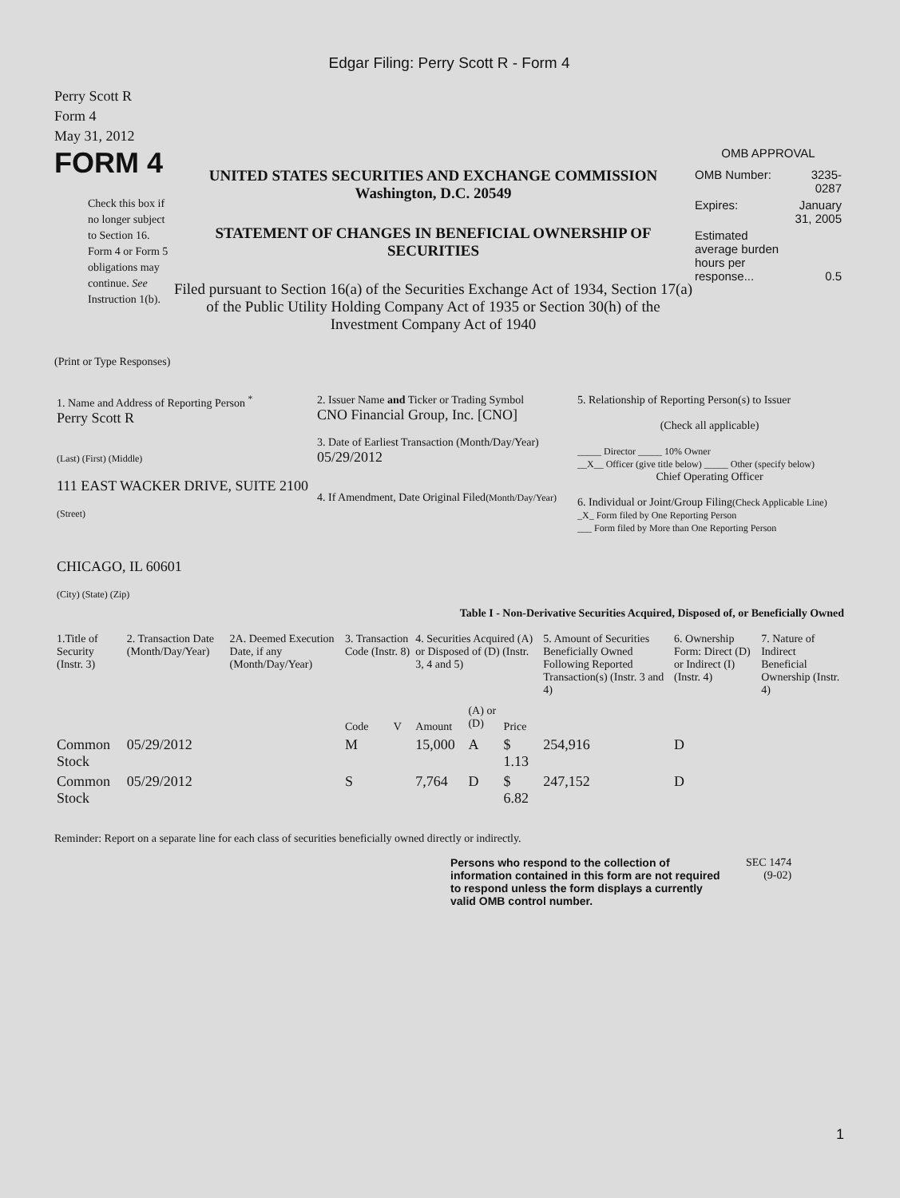Edgar Filing: Perry Scott R - Form 4
Perry Scott R
Form 4
May 31, 2012
FORM 4
Check this box if no longer subject to Section 16. Form 4 or Form 5 obligations may continue. See Instruction 1(b).
UNITED STATES SECURITIES AND EXCHANGE COMMISSION
Washington, D.C. 20549
STATEMENT OF CHANGES IN BENEFICIAL OWNERSHIP OF SECURITIES
Filed pursuant to Section 16(a) of the Securities Exchange Act of 1934, Section 17(a) of the Public Utility Holding Company Act of 1935 or Section 30(h) of the Investment Company Act of 1940
OMB APPROVAL
| OMB Number: | 3235-0287 |
| Expires: | January 31, 2005 |
| Estimated average burden hours per response... | 0.5 |
(Print or Type Responses)
| 1. Name and Address of Reporting Person <sup>*</sup> Perry Scott R (Last) (First) (Middle) 111 EAST WACKER DRIVE, SUITE 2100 (Street) CHICAGO, IL 60601 (City) (State) (Zip) | 2. Issuer Name and Ticker or Trading Symbol CNO Financial Group, Inc. [CNO] 3. Date of Earliest Transaction (Month/Day/Year) 05/29/2012 4. If Amendment, Date Original Filed (Month/Day/Year) | 5. Relationship of Reporting Person(s) to Issuer (Check all applicable) _____ Director _____ 10% Owner __X__ Officer (give title below) _____ Other (specify below) Chief Operating Officer 6. Individual or Joint/Group Filing (Check Applicable Line) _X_ Form filed by One Reporting Person ___ Form filed by More than One Reporting Person |
Table I - Non-Derivative Securities Acquired, Disposed of, or Beneficially Owned
| 1.Title of Security (Instr. 3) | 2. Transaction Date (Month/Day/Year) | 2A. Deemed Execution Date, if any (Month/Day/Year) | 3. Transaction Code (Instr. 8) | | 4. Securities Acquired (A) or Disposed of (D) (Instr. 3, 4 and 5) | | | 5. Amount of Securities Beneficially Owned Following Reported Transaction(s) (Instr. 3 and 4) | 6. Ownership Form: Direct (D) or Indirect (I) (Instr. 4) | 7. Nature of Indirect Beneficial Ownership (Instr. 4) |
| --- | --- | --- | --- | --- | --- | --- | --- | --- | --- | --- |
| | | | Code | V | Amount | (A) or (D) | Price | | | |
| Common Stock | 05/29/2012 | | M | | 15,000 | A | $ 1.13 | 254,916 | D | |
| Common Stock | 05/29/2012 | | S | | 7,764 | D | $ 6.82 | 247,152 | D | |
Reminder: Report on a separate line for each class of securities beneficially owned directly or indirectly.
Persons who respond to the collection of information contained in this form are not required to respond unless the form displays a currently valid OMB control number.
SEC 1474
(9-02)
1